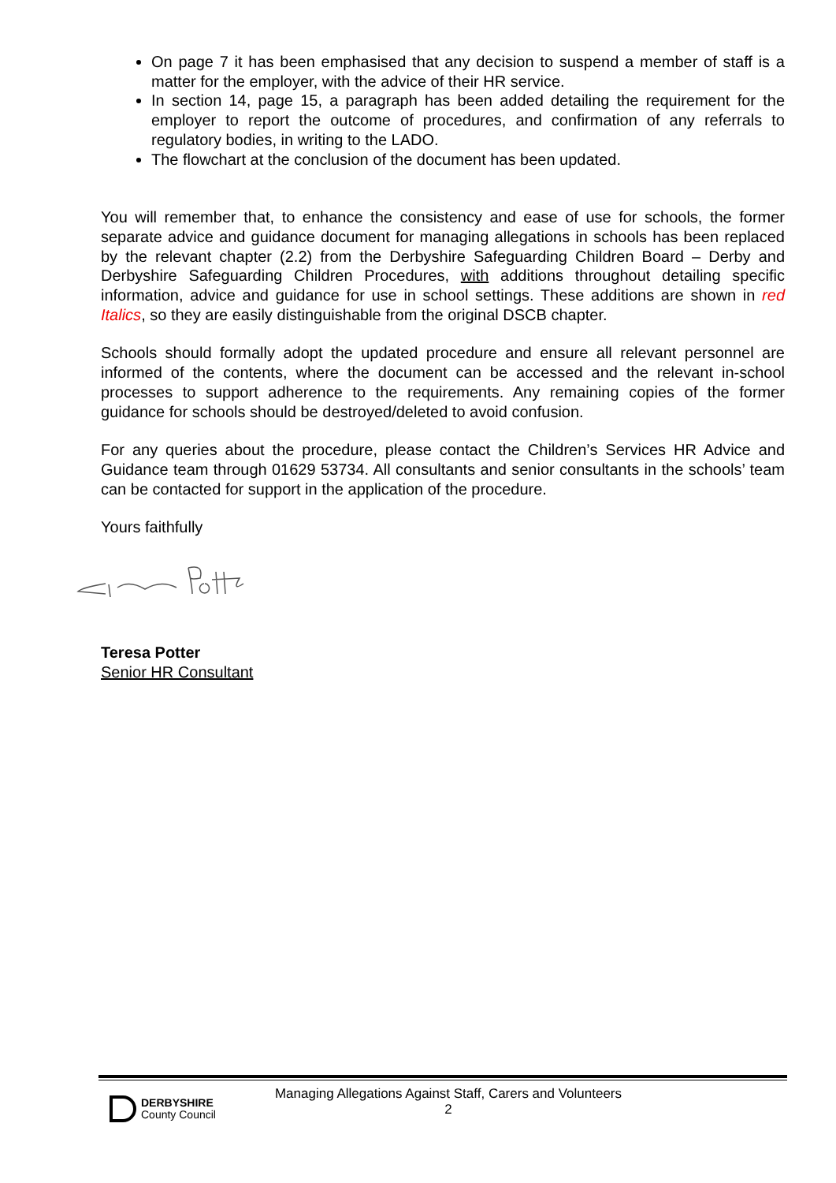On page 7 it has been emphasised that any decision to suspend a member of staff is a matter for the employer, with the advice of their HR service.
In section 14, page 15, a paragraph has been added detailing the requirement for the employer to report the outcome of procedures, and confirmation of any referrals to regulatory bodies, in writing to the LADO.
The flowchart at the conclusion of the document has been updated.
You will remember that, to enhance the consistency and ease of use for schools, the former separate advice and guidance document for managing allegations in schools has been replaced by the relevant chapter (2.2) from the Derbyshire Safeguarding Children Board – Derby and Derbyshire Safeguarding Children Procedures, with additions throughout detailing specific information, advice and guidance for use in school settings. These additions are shown in red Italics, so they are easily distinguishable from the original DSCB chapter.
Schools should formally adopt the updated procedure and ensure all relevant personnel are informed of the contents, where the document can be accessed and the relevant in-school processes to support adherence to the requirements. Any remaining copies of the former guidance for schools should be destroyed/deleted to avoid confusion.
For any queries about the procedure, please contact the Children’s Services HR Advice and Guidance team through 01629 53734. All consultants and senior consultants in the schools’ team can be contacted for support in the application of the procedure.
Yours faithfully
Teresa Potter
Senior HR Consultant
DERBYSHIRE
County Council
Managing Allegations Against Staff, Carers and Volunteers
2